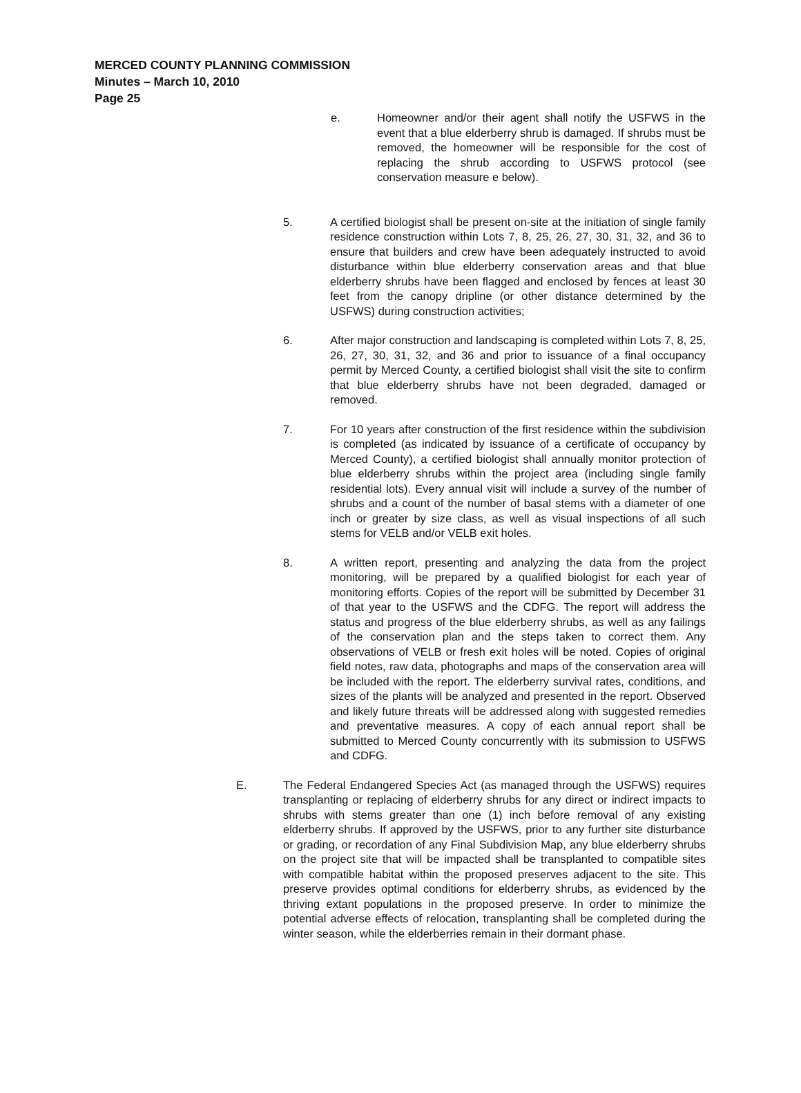MERCED COUNTY PLANNING COMMISSION
Minutes – March 10, 2010
Page 25
e. Homeowner and/or their agent shall notify the USFWS in the event that a blue elderberry shrub is damaged. If shrubs must be removed, the homeowner will be responsible for the cost of replacing the shrub according to USFWS protocol (see conservation measure e below).
5. A certified biologist shall be present on-site at the initiation of single family residence construction within Lots 7, 8, 25, 26, 27, 30, 31, 32, and 36 to ensure that builders and crew have been adequately instructed to avoid disturbance within blue elderberry conservation areas and that blue elderberry shrubs have been flagged and enclosed by fences at least 30 feet from the canopy dripline (or other distance determined by the USFWS) during construction activities;
6. After major construction and landscaping is completed within Lots 7, 8, 25, 26, 27, 30, 31, 32, and 36 and prior to issuance of a final occupancy permit by Merced County, a certified biologist shall visit the site to confirm that blue elderberry shrubs have not been degraded, damaged or removed.
7. For 10 years after construction of the first residence within the subdivision is completed (as indicated by issuance of a certificate of occupancy by Merced County), a certified biologist shall annually monitor protection of blue elderberry shrubs within the project area (including single family residential lots). Every annual visit will include a survey of the number of shrubs and a count of the number of basal stems with a diameter of one inch or greater by size class, as well as visual inspections of all such stems for VELB and/or VELB exit holes.
8. A written report, presenting and analyzing the data from the project monitoring, will be prepared by a qualified biologist for each year of monitoring efforts. Copies of the report will be submitted by December 31 of that year to the USFWS and the CDFG. The report will address the status and progress of the blue elderberry shrubs, as well as any failings of the conservation plan and the steps taken to correct them. Any observations of VELB or fresh exit holes will be noted. Copies of original field notes, raw data, photographs and maps of the conservation area will be included with the report. The elderberry survival rates, conditions, and sizes of the plants will be analyzed and presented in the report. Observed and likely future threats will be addressed along with suggested remedies and preventative measures. A copy of each annual report shall be submitted to Merced County concurrently with its submission to USFWS and CDFG.
E. The Federal Endangered Species Act (as managed through the USFWS) requires transplanting or replacing of elderberry shrubs for any direct or indirect impacts to shrubs with stems greater than one (1) inch before removal of any existing elderberry shrubs. If approved by the USFWS, prior to any further site disturbance or grading, or recordation of any Final Subdivision Map, any blue elderberry shrubs on the project site that will be impacted shall be transplanted to compatible sites with compatible habitat within the proposed preserves adjacent to the site. This preserve provides optimal conditions for elderberry shrubs, as evidenced by the thriving extant populations in the proposed preserve. In order to minimize the potential adverse effects of relocation, transplanting shall be completed during the winter season, while the elderberries remain in their dormant phase.